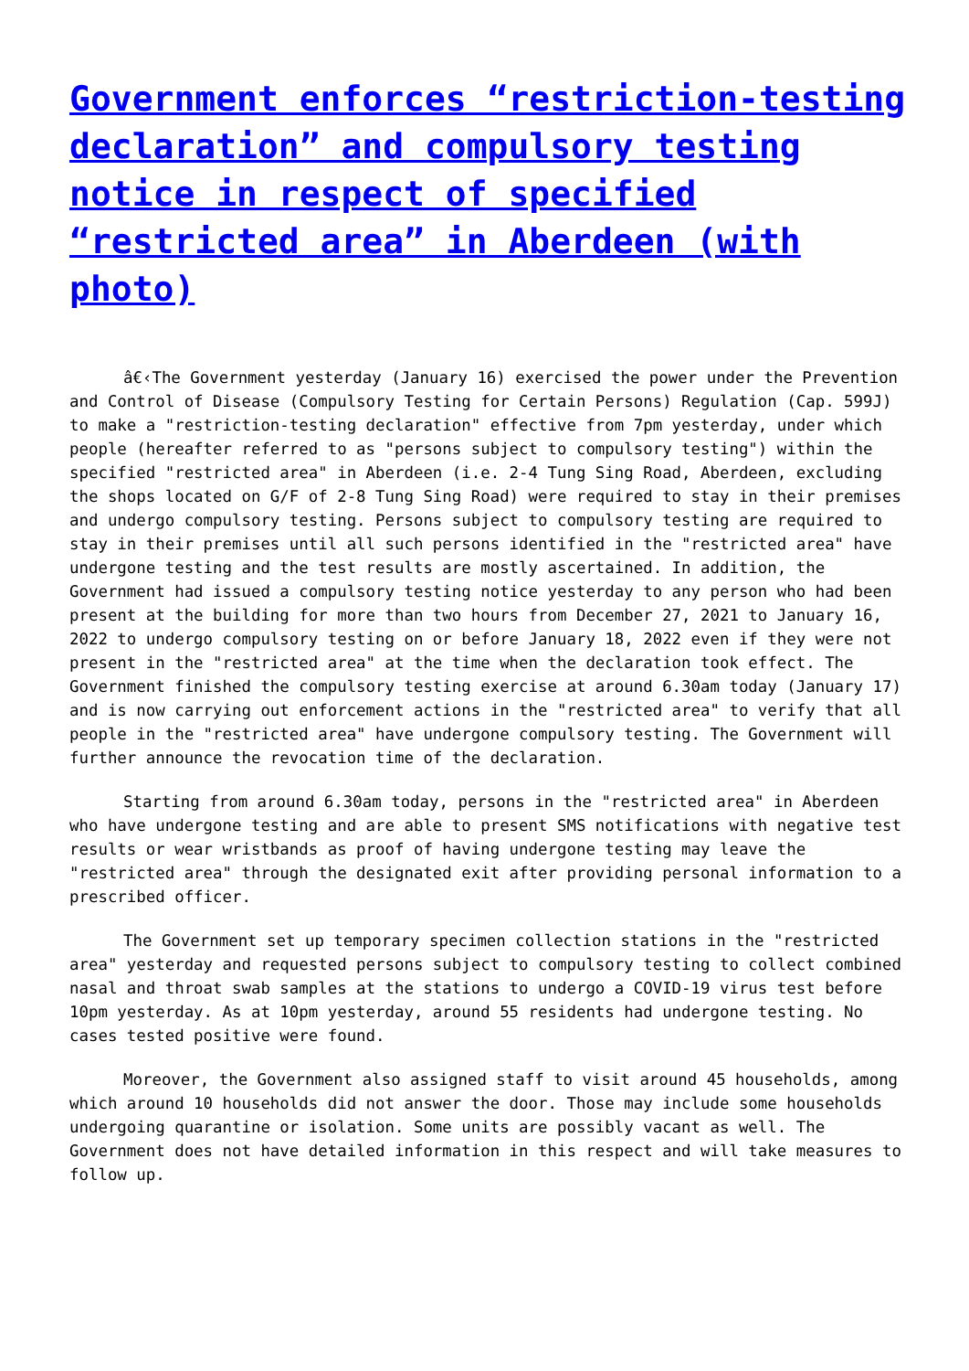Government enforces “restriction-testing declaration” and compulsory testing notice in respect of specified “restricted area” in Aberdeen (with photo)
â€‹The Government yesterday (January 16) exercised the power under the Prevention and Control of Disease (Compulsory Testing for Certain Persons) Regulation (Cap. 599J) to make a "restriction-testing declaration" effective from 7pm yesterday, under which people (hereafter referred to as "persons subject to compulsory testing") within the specified "restricted area" in Aberdeen (i.e. 2-4 Tung Sing Road, Aberdeen, excluding the shops located on G/F of 2-8 Tung Sing Road) were required to stay in their premises and undergo compulsory testing. Persons subject to compulsory testing are required to stay in their premises until all such persons identified in the "restricted area" have undergone testing and the test results are mostly ascertained. In addition, the Government had issued a compulsory testing notice yesterday to any person who had been present at the building for more than two hours from December 27, 2021 to January 16, 2022 to undergo compulsory testing on or before January 18, 2022 even if they were not present in the "restricted area" at the time when the declaration took effect. The Government finished the compulsory testing exercise at around 6.30am today (January 17) and is now carrying out enforcement actions in the "restricted area" to verify that all people in the "restricted area" have undergone compulsory testing. The Government will further announce the revocation time of the declaration.
Starting from around 6.30am today, persons in the "restricted area" in Aberdeen who have undergone testing and are able to present SMS notifications with negative test results or wear wristbands as proof of having undergone testing may leave the "restricted area" through the designated exit after providing personal information to a prescribed officer.
The Government set up temporary specimen collection stations in the "restricted area" yesterday and requested persons subject to compulsory testing to collect combined nasal and throat swab samples at the stations to undergo a COVID-19 virus test before 10pm yesterday. As at 10pm yesterday, around 55 residents had undergone testing. No cases tested positive were found.
Moreover, the Government also assigned staff to visit around 45 households, among which around 10 households did not answer the door. Those may include some households undergoing quarantine or isolation. Some units are possibly vacant as well. The Government does not have detailed information in this respect and will take measures to follow up.